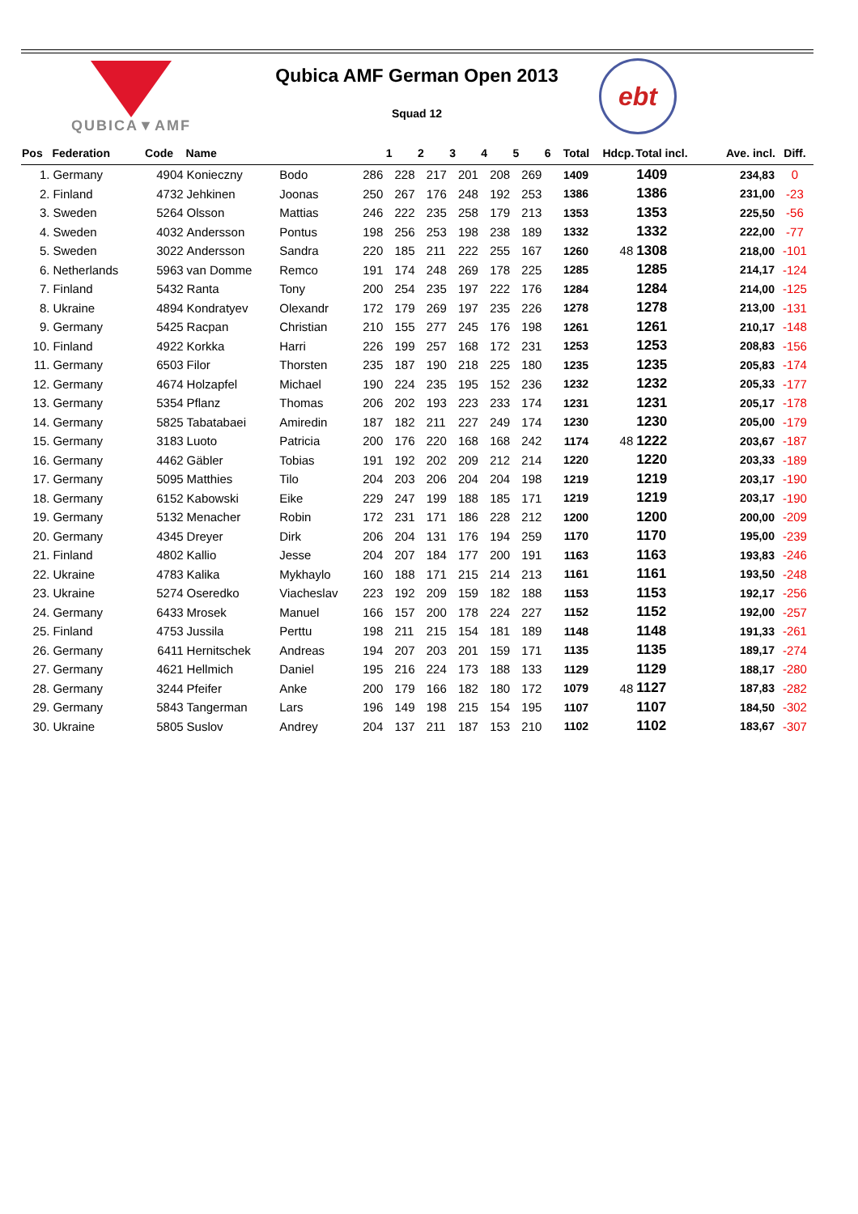QUBICA▼AMF Qubica AMF German Open 2013
Squad 12
ebt
| Pos | Federation | Code | Name | | 1 | 2 | 3 | 4 | 5 | 6 | Total | Hdcp. | Total incl. | Ave. incl. | Diff. |
| --- | --- | --- | --- | --- | --- | --- | --- | --- | --- | --- | --- | --- | --- | --- | --- |
| 1. | Germany | 4904 | Konieczny | Bodo | 286 | 228 | 217 | 201 | 208 | 269 | 1409 | | 1409 | 234,83 | 0 |
| 2. | Finland | 4732 | Jehkinen | Joonas | 250 | 267 | 176 | 248 | 192 | 253 | 1386 | | 1386 | 231,00 | -23 |
| 3. | Sweden | 5264 | Olsson | Mattias | 246 | 222 | 235 | 258 | 179 | 213 | 1353 | | 1353 | 225,50 | -56 |
| 4. | Sweden | 4032 | Andersson | Pontus | 198 | 256 | 253 | 198 | 238 | 189 | 1332 | | 1332 | 222,00 | -77 |
| 5. | Sweden | 3022 | Andersson | Sandra | 220 | 185 | 211 | 222 | 255 | 167 | 1260 | 48 | 1308 | 218,00 | -101 |
| 6. | Netherlands | 5963 | van Domme | Remco | 191 | 174 | 248 | 269 | 178 | 225 | 1285 | | 1285 | 214,17 | -124 |
| 7. | Finland | 5432 | Ranta | Tony | 200 | 254 | 235 | 197 | 222 | 176 | 1284 | | 1284 | 214,00 | -125 |
| 8. | Ukraine | 4894 | Kondratyev | Olexandr | 172 | 179 | 269 | 197 | 235 | 226 | 1278 | | 1278 | 213,00 | -131 |
| 9. | Germany | 5425 | Racpan | Christian | 210 | 155 | 277 | 245 | 176 | 198 | 1261 | | 1261 | 210,17 | -148 |
| 10. | Finland | 4922 | Korkka | Harri | 226 | 199 | 257 | 168 | 172 | 231 | 1253 | | 1253 | 208,83 | -156 |
| 11. | Germany | 6503 | Filor | Thorsten | 235 | 187 | 190 | 218 | 225 | 180 | 1235 | | 1235 | 205,83 | -174 |
| 12. | Germany | 4674 | Holzapfel | Michael | 190 | 224 | 235 | 195 | 152 | 236 | 1232 | | 1232 | 205,33 | -177 |
| 13. | Germany | 5354 | Pflanz | Thomas | 206 | 202 | 193 | 223 | 233 | 174 | 1231 | | 1231 | 205,17 | -178 |
| 14. | Germany | 5825 | Tabatabaei | Amiredin | 187 | 182 | 211 | 227 | 249 | 174 | 1230 | | 1230 | 205,00 | -179 |
| 15. | Germany | 3183 | Luoto | Patricia | 200 | 176 | 220 | 168 | 168 | 242 | 1174 | 48 | 1222 | 203,67 | -187 |
| 16. | Germany | 4462 | Gäbler | Tobias | 191 | 192 | 202 | 209 | 212 | 214 | 1220 | | 1220 | 203,33 | -189 |
| 17. | Germany | 5095 | Matthies | Tilo | 204 | 203 | 206 | 204 | 204 | 198 | 1219 | | 1219 | 203,17 | -190 |
| 18. | Germany | 6152 | Kabowski | Eike | 229 | 247 | 199 | 188 | 185 | 171 | 1219 | | 1219 | 203,17 | -190 |
| 19. | Germany | 5132 | Menacher | Robin | 172 | 231 | 171 | 186 | 228 | 212 | 1200 | | 1200 | 200,00 | -209 |
| 20. | Germany | 4345 | Dreyer | Dirk | 206 | 204 | 131 | 176 | 194 | 259 | 1170 | | 1170 | 195,00 | -239 |
| 21. | Finland | 4802 | Kallio | Jesse | 204 | 207 | 184 | 177 | 200 | 191 | 1163 | | 1163 | 193,83 | -246 |
| 22. | Ukraine | 4783 | Kalika | Mykhaylo | 160 | 188 | 171 | 215 | 214 | 213 | 1161 | | 1161 | 193,50 | -248 |
| 23. | Ukraine | 5274 | Oseredko | Viacheslav | 223 | 192 | 209 | 159 | 182 | 188 | 1153 | | 1153 | 192,17 | -256 |
| 24. | Germany | 6433 | Mrosek | Manuel | 166 | 157 | 200 | 178 | 224 | 227 | 1152 | | 1152 | 192,00 | -257 |
| 25. | Finland | 4753 | Jussila | Perttu | 198 | 211 | 215 | 154 | 181 | 189 | 1148 | | 1148 | 191,33 | -261 |
| 26. | Germany | 6411 | Hernitschek | Andreas | 194 | 207 | 203 | 201 | 159 | 171 | 1135 | | 1135 | 189,17 | -274 |
| 27. | Germany | 4621 | Hellmich | Daniel | 195 | 216 | 224 | 173 | 188 | 133 | 1129 | | 1129 | 188,17 | -280 |
| 28. | Germany | 3244 | Pfeifer | Anke | 200 | 179 | 166 | 182 | 180 | 172 | 1079 | 48 | 1127 | 187,83 | -282 |
| 29. | Germany | 5843 | Tangerman | Lars | 196 | 149 | 198 | 215 | 154 | 195 | 1107 | | 1107 | 184,50 | -302 |
| 30. | Ukraine | 5805 | Suslov | Andrey | 204 | 137 | 211 | 187 | 153 | 210 | 1102 | | 1102 | 183,67 | -307 |